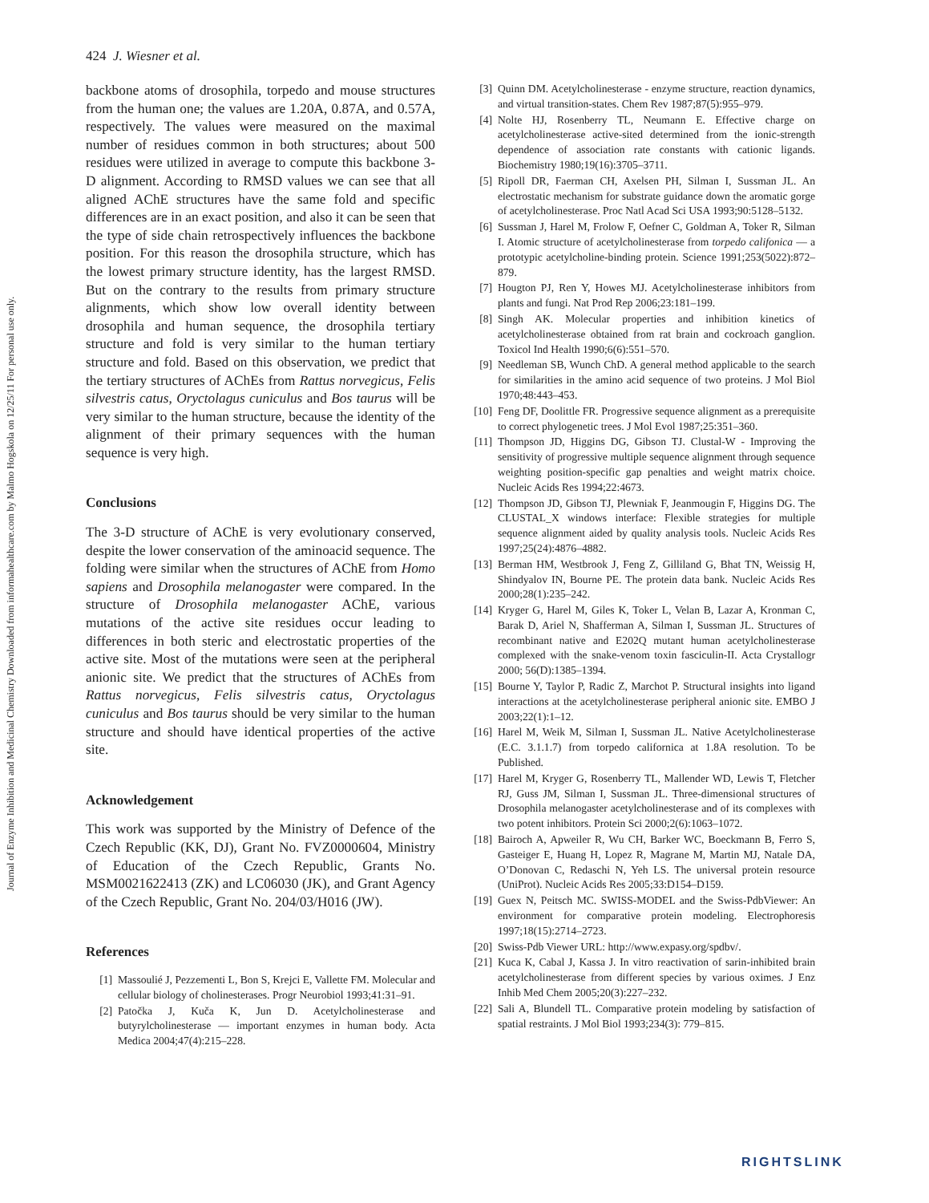Journal of Enzyme Inhibition and Medicinal Chemistry Downloaded from informahealthcare.com by Malmo Hogskola on 12/25/11 For personal use only.
424 J. Wiesner et al.
backbone atoms of drosophila, torpedo and mouse structures from the human one; the values are 1.20A, 0.87A, and 0.57A, respectively. The values were measured on the maximal number of residues common in both structures; about 500 residues were utilized in average to compute this backbone 3-D alignment. According to RMSD values we can see that all aligned AChE structures have the same fold and specific differences are in an exact position, and also it can be seen that the type of side chain retrospectively influences the backbone position. For this reason the drosophila structure, which has the lowest primary structure identity, has the largest RMSD. But on the contrary to the results from primary structure alignments, which show low overall identity between drosophila and human sequence, the drosophila tertiary structure and fold is very similar to the human tertiary structure and fold. Based on this observation, we predict that the tertiary structures of AChEs from Rattus norvegicus, Felis silvestris catus, Oryctolagus cuniculus and Bos taurus will be very similar to the human structure, because the identity of the alignment of their primary sequences with the human sequence is very high.
Conclusions
The 3-D structure of AChE is very evolutionary conserved, despite the lower conservation of the aminoacid sequence. The folding were similar when the structures of AChE from Homo sapiens and Drosophila melanogaster were compared. In the structure of Drosophila melanogaster AChE, various mutations of the active site residues occur leading to differences in both steric and electrostatic properties of the active site. Most of the mutations were seen at the peripheral anionic site. We predict that the structures of AChEs from Rattus norvegicus, Felis silvestris catus, Oryctolagus cuniculus and Bos taurus should be very similar to the human structure and should have identical properties of the active site.
Acknowledgement
This work was supported by the Ministry of Defence of the Czech Republic (KK, DJ), Grant No. FVZ0000604, Ministry of Education of the Czech Republic, Grants No. MSM0021622413 (ZK) and LC06030 (JK), and Grant Agency of the Czech Republic, Grant No. 204/03/H016 (JW).
References
[1] Massoulié J, Pezzementi L, Bon S, Krejci E, Vallette FM. Molecular and cellular biology of cholinesterases. Progr Neurobiol 1993;41:31–91.
[2] Patočka J, Kuča K, Jun D. Acetylcholinesterase and butyrylcholinesterase — important enzymes in human body. Acta Medica 2004;47(4):215–228.
[3] Quinn DM. Acetylcholinesterase - enzyme structure, reaction dynamics, and virtual transition-states. Chem Rev 1987;87(5):955–979.
[4] Nolte HJ, Rosenberry TL, Neumann E. Effective charge on acetylcholinesterase active-sited determined from the ionic-strength dependence of association rate constants with cationic ligands. Biochemistry 1980;19(16):3705–3711.
[5] Ripoll DR, Faerman CH, Axelsen PH, Silman I, Sussman JL. An electrostatic mechanism for substrate guidance down the aromatic gorge of acetylcholinesterase. Proc Natl Acad Sci USA 1993;90:5128–5132.
[6] Sussman J, Harel M, Frolow F, Oefner C, Goldman A, Toker R, Silman I. Atomic structure of acetylcholinesterase from torpedo califonica — a prototypic acetylcholine-binding protein. Science 1991;253(5022):872–879.
[7] Hougton PJ, Ren Y, Howes MJ. Acetylcholinesterase inhibitors from plants and fungi. Nat Prod Rep 2006;23:181–199.
[8] Singh AK. Molecular properties and inhibition kinetics of acetylcholinesterase obtained from rat brain and cockroach ganglion. Toxicol Ind Health 1990;6(6):551–570.
[9] Needleman SB, Wunch ChD. A general method applicable to the search for similarities in the amino acid sequence of two proteins. J Mol Biol 1970;48:443–453.
[10] Feng DF, Doolittle FR. Progressive sequence alignment as a prerequisite to correct phylogenetic trees. J Mol Evol 1987;25:351–360.
[11] Thompson JD, Higgins DG, Gibson TJ. Clustal-W - Improving the sensitivity of progressive multiple sequence alignment through sequence weighting position-specific gap penalties and weight matrix choice. Nucleic Acids Res 1994;22:4673.
[12] Thompson JD, Gibson TJ, Plewniak F, Jeanmougin F, Higgins DG. The CLUSTAL_X windows interface: Flexible strategies for multiple sequence alignment aided by quality analysis tools. Nucleic Acids Res 1997;25(24):4876–4882.
[13] Berman HM, Westbrook J, Feng Z, Gilliland G, Bhat TN, Weissig H, Shindyalov IN, Bourne PE. The protein data bank. Nucleic Acids Res 2000;28(1):235–242.
[14] Kryger G, Harel M, Giles K, Toker L, Velan B, Lazar A, Kronman C, Barak D, Ariel N, Shafferman A, Silman I, Sussman JL. Structures of recombinant native and E202Q mutant human acetylcholinesterase complexed with the snake-venom toxin fasciculin-II. Acta Crystallogr 2000; 56(D):1385–1394.
[15] Bourne Y, Taylor P, Radic Z, Marchot P. Structural insights into ligand interactions at the acetylcholinesterase peripheral anionic site. EMBO J 2003;22(1):1–12.
[16] Harel M, Weik M, Silman I, Sussman JL. Native Acetylcholinesterase (E.C. 3.1.1.7) from torpedo californica at 1.8A resolution. To be Published.
[17] Harel M, Kryger G, Rosenberry TL, Mallender WD, Lewis T, Fletcher RJ, Guss JM, Silman I, Sussman JL. Three-dimensional structures of Drosophila melanogaster acetylcholinesterase and of its complexes with two potent inhibitors. Protein Sci 2000;2(6):1063–1072.
[18] Bairoch A, Apweiler R, Wu CH, Barker WC, Boeckmann B, Ferro S, Gasteiger E, Huang H, Lopez R, Magrane M, Martin MJ, Natale DA, O’Donovan C, Redaschi N, Yeh LS. The universal protein resource (UniProt). Nucleic Acids Res 2005;33:D154–D159.
[19] Guex N, Peitsch MC. SWISS-MODEL and the Swiss-PdbViewer: An environment for comparative protein modeling. Electrophoresis 1997;18(15):2714–2723.
[20] Swiss-Pdb Viewer URL: http://www.expasy.org/spdbv/.
[21] Kuca K, Cabal J, Kassa J. In vitro reactivation of sarin-inhibited brain acetylcholinesterase from different species by various oximes. J Enz Inhib Med Chem 2005;20(3):227–232.
[22] Sali A, Blundell TL. Comparative protein modeling by satisfaction of spatial restraints. J Mol Biol 1993;234(3): 779–815.
RIGHTSLINK